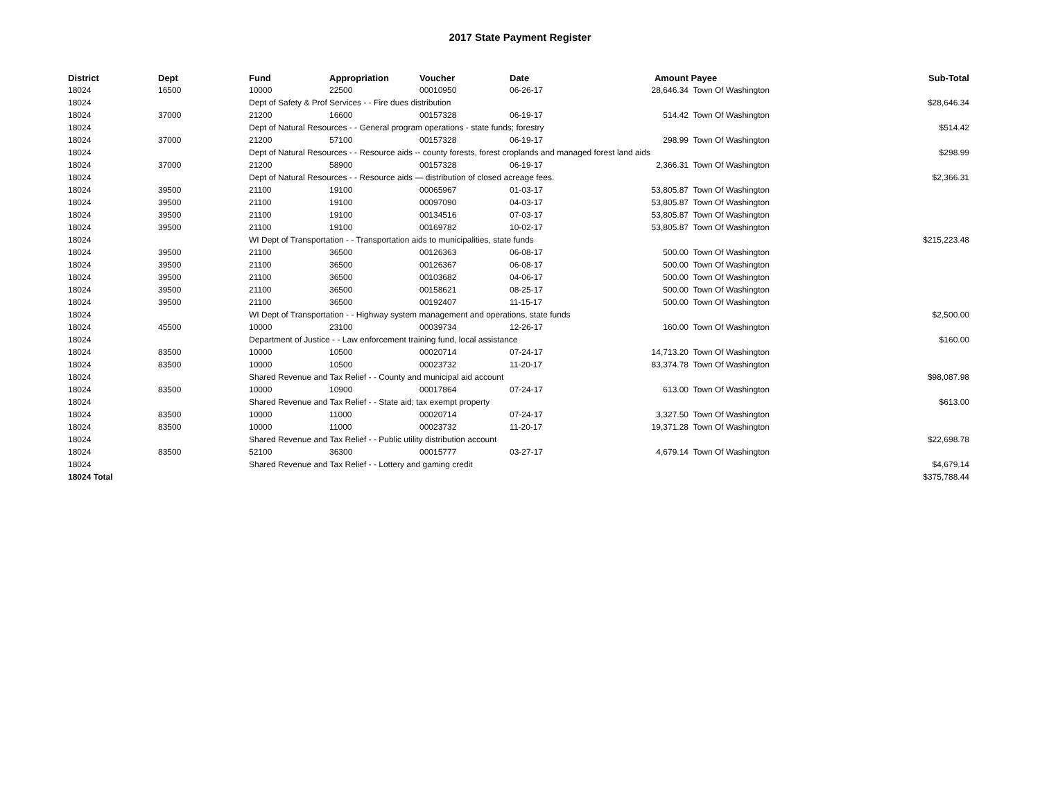2017 State Payment Register
| District | Dept | Fund | Appropriation | Voucher | Date | Amount | Payee | Sub-Total |
| --- | --- | --- | --- | --- | --- | --- | --- | --- |
| 18024 | 16500 | 10000 | 22500 | 00010950 | 06-26-17 | 28,646.34 | Town Of Washington | |
| 18024 | | Dept of Safety & Prof Services - - Fire dues distribution | | | | | | $28,646.34 |
| 18024 | 37000 | 21200 | 16600 | 00157328 | 06-19-17 | 514.42 | Town Of Washington | |
| 18024 | | Dept of Natural Resources - - General program operations - state funds; forestry | | | | | | $514.42 |
| 18024 | 37000 | 21200 | 57100 | 00157328 | 06-19-17 | 298.99 | Town Of Washington | |
| 18024 | | Dept of Natural Resources - - Resource aids -- county forests, forest croplands and managed forest land aids | | | | | | $298.99 |
| 18024 | 37000 | 21200 | 58900 | 00157328 | 06-19-17 | 2,366.31 | Town Of Washington | |
| 18024 | | Dept of Natural Resources - - Resource aids — distribution of closed acreage fees. | | | | | | $2,366.31 |
| 18024 | 39500 | 21100 | 19100 | 00065967 | 01-03-17 | 53,805.87 | Town Of Washington | |
| 18024 | 39500 | 21100 | 19100 | 00097090 | 04-03-17 | 53,805.87 | Town Of Washington | |
| 18024 | 39500 | 21100 | 19100 | 00134516 | 07-03-17 | 53,805.87 | Town Of Washington | |
| 18024 | 39500 | 21100 | 19100 | 00169782 | 10-02-17 | 53,805.87 | Town Of Washington | |
| 18024 | | WI Dept of Transportation - - Transportation aids to municipalities, state funds | | | | | | $215,223.48 |
| 18024 | 39500 | 21100 | 36500 | 00126363 | 06-08-17 | 500.00 | Town Of Washington | |
| 18024 | 39500 | 21100 | 36500 | 00126367 | 06-08-17 | 500.00 | Town Of Washington | |
| 18024 | 39500 | 21100 | 36500 | 00103682 | 04-06-17 | 500.00 | Town Of Washington | |
| 18024 | 39500 | 21100 | 36500 | 00158621 | 08-25-17 | 500.00 | Town Of Washington | |
| 18024 | 39500 | 21100 | 36500 | 00192407 | 11-15-17 | 500.00 | Town Of Washington | |
| 18024 | | WI Dept of Transportation - - Highway system management and operations, state funds | | | | | | $2,500.00 |
| 18024 | 45500 | 10000 | 23100 | 00039734 | 12-26-17 | 160.00 | Town Of Washington | |
| 18024 | | Department of Justice - - Law enforcement training fund, local assistance | | | | | | $160.00 |
| 18024 | 83500 | 10000 | 10500 | 00020714 | 07-24-17 | 14,713.20 | Town Of Washington | |
| 18024 | 83500 | 10000 | 10500 | 00023732 | 11-20-17 | 83,374.78 | Town Of Washington | |
| 18024 | | Shared Revenue and Tax Relief - - County and municipal aid account | | | | | | $98,087.98 |
| 18024 | 83500 | 10000 | 10900 | 00017864 | 07-24-17 | 613.00 | Town Of Washington | |
| 18024 | | Shared Revenue and Tax Relief - - State aid; tax exempt property | | | | | | $613.00 |
| 18024 | 83500 | 10000 | 11000 | 00020714 | 07-24-17 | 3,327.50 | Town Of Washington | |
| 18024 | 83500 | 10000 | 11000 | 00023732 | 11-20-17 | 19,371.28 | Town Of Washington | |
| 18024 | | Shared Revenue and Tax Relief - - Public utility distribution account | | | | | | $22,698.78 |
| 18024 | 83500 | 52100 | 36300 | 00015777 | 03-27-17 | 4,679.14 | Town Of Washington | |
| 18024 | | Shared Revenue and Tax Relief - - Lottery and gaming credit | | | | | | $4,679.14 |
| 18024 Total | | | | | | | | $375,788.44 |